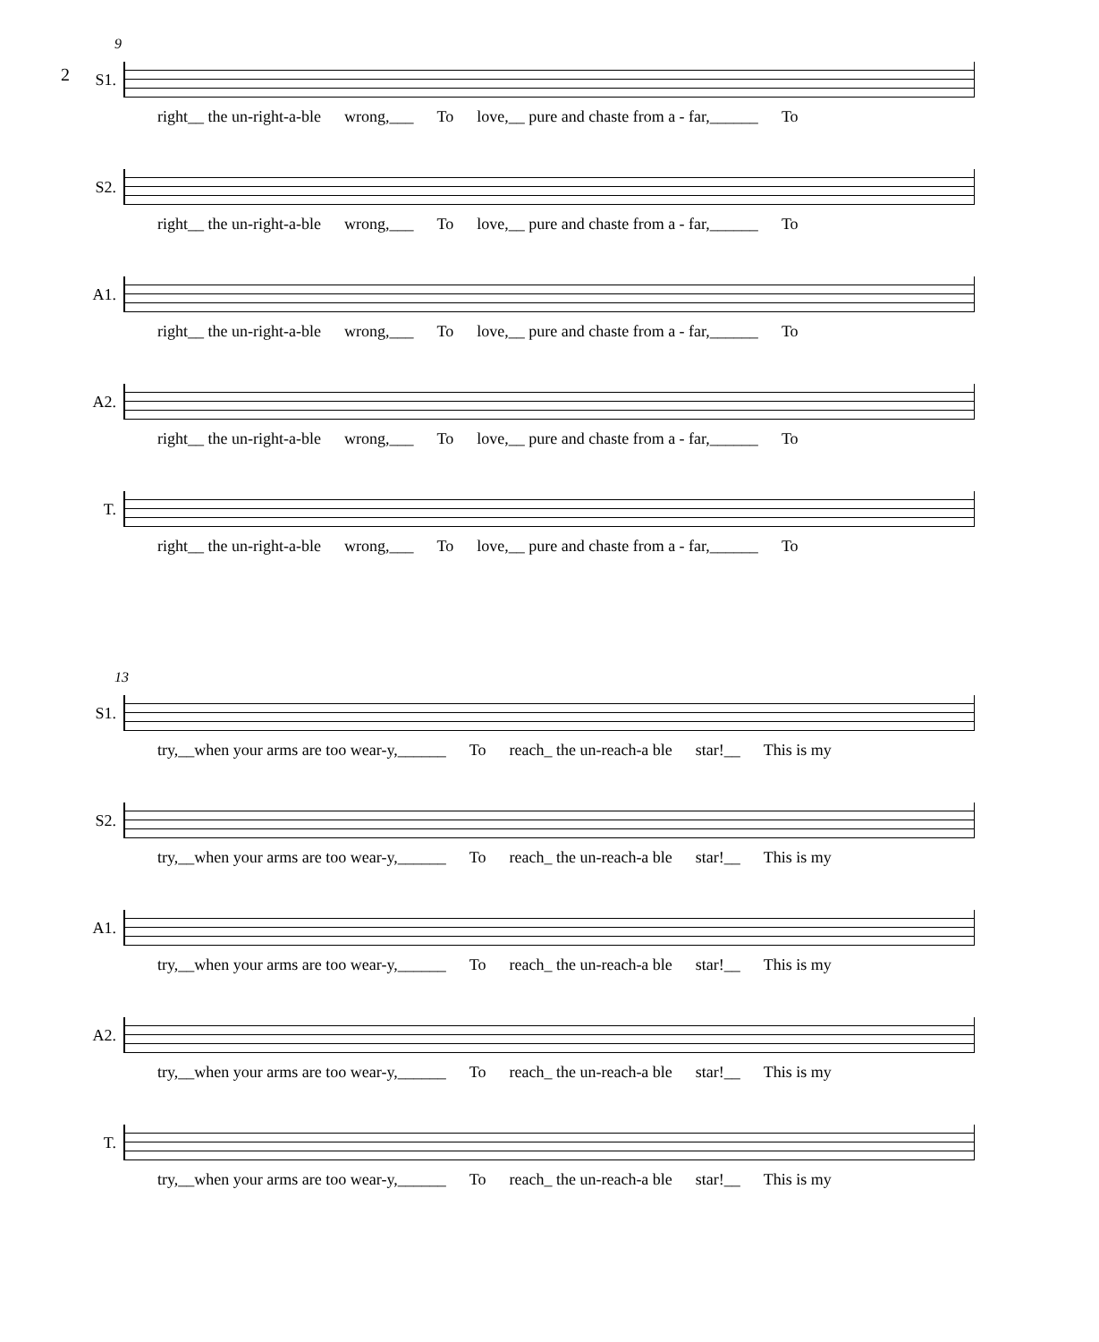2
9
S1.
right__ the un-right-a-ble wrong,___ To love,__ pure and chaste from a - far,______ To
S2.
right__ the un-right-a-ble wrong,___ To love,__ pure and chaste from a - far,______ To
A1.
right__ the un-right-a-ble wrong,___ To love,__ pure and chaste from a - far,______ To
A2.
right__ the un-right-a-ble wrong,___ To love,__ pure and chaste from a - far,______ To
T.
right__ the un-right-a-ble wrong,___ To love,__ pure and chaste from a - far,______ To
13
S1.
try,__when your arms are too wear-y,______ To reach_ the un-reach-a ble star!__ This is my
S2.
try,__when your arms are too wear-y,______ To reach_ the un-reach-a ble star!__ This is my
A1.
try,__when your arms are too wear-y,______ To reach_ the un-reach-a ble star!__ This is my
A2.
try,__when your arms are too wear-y,______ To reach_ the un-reach-a ble star!__ This is my
T.
try,__when your arms are too wear-y,______ To reach_ the un-reach-a ble star!__ This is my